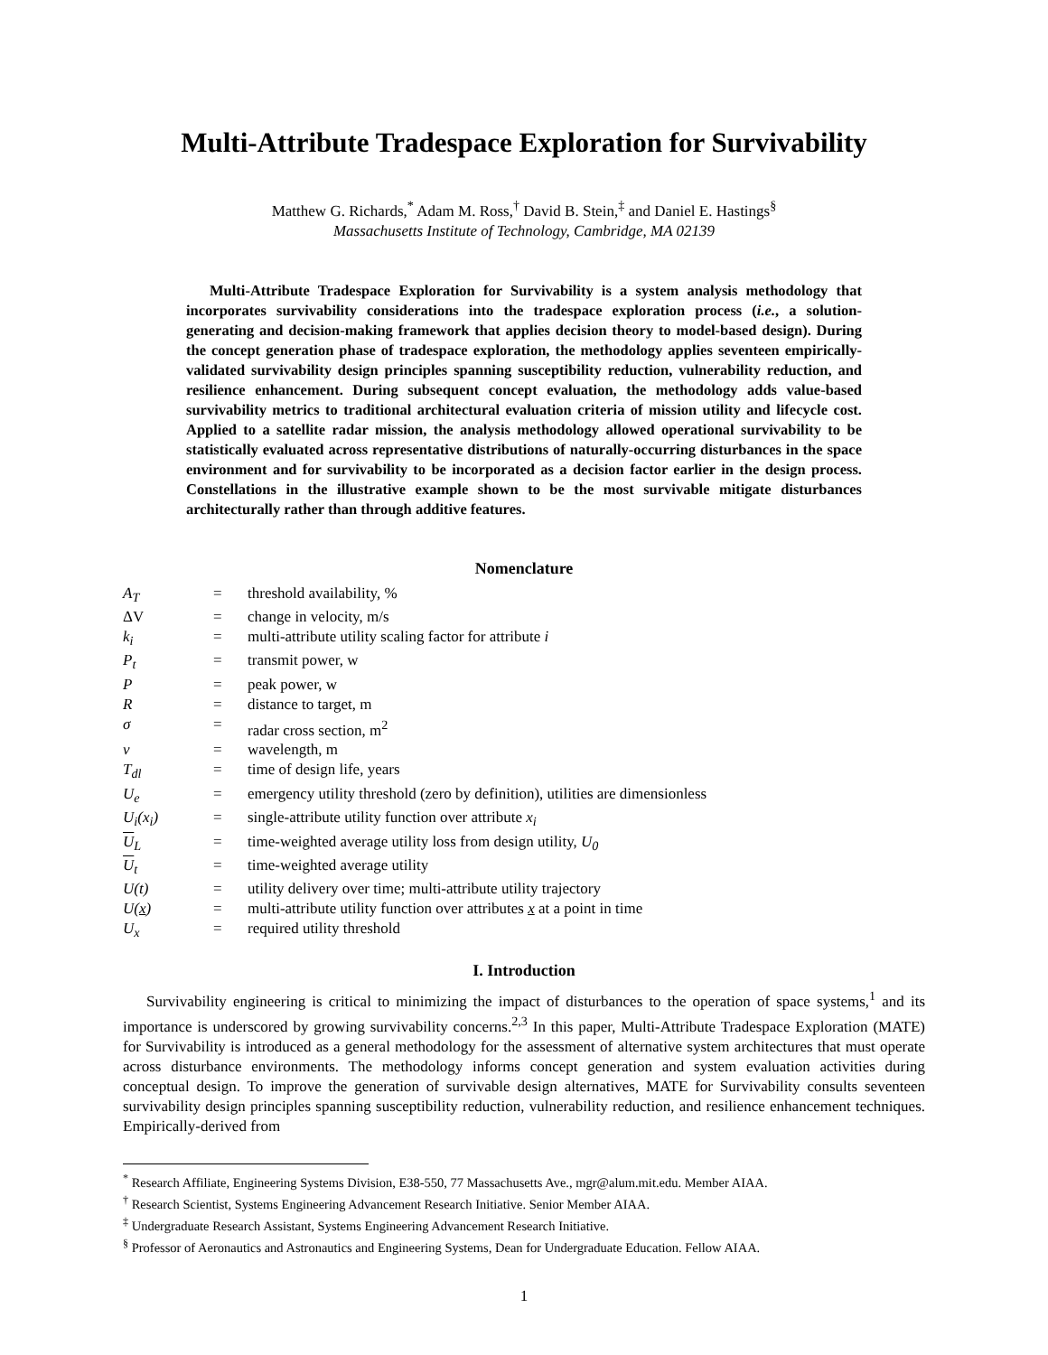Multi-Attribute Tradespace Exploration for Survivability
Matthew G. Richards,<sup>*</sup> Adam M. Ross,<sup>†</sup> David B. Stein,<sup>‡</sup> and Daniel E. Hastings<sup>§</sup>
Massachusetts Institute of Technology, Cambridge, MA 02139
Multi-Attribute Tradespace Exploration for Survivability is a system analysis methodology that incorporates survivability considerations into the tradespace exploration process (i.e., a solution-generating and decision-making framework that applies decision theory to model-based design). During the concept generation phase of tradespace exploration, the methodology applies seventeen empirically-validated survivability design principles spanning susceptibility reduction, vulnerability reduction, and resilience enhancement. During subsequent concept evaluation, the methodology adds value-based survivability metrics to traditional architectural evaluation criteria of mission utility and lifecycle cost. Applied to a satellite radar mission, the analysis methodology allowed operational survivability to be statistically evaluated across representative distributions of naturally-occurring disturbances in the space environment and for survivability to be incorporated as a decision factor earlier in the design process. Constellations in the illustrative example shown to be the most survivable mitigate disturbances architecturally rather than through additive features.
Nomenclature
| A<sub>T</sub> | = | threshold availability, % |
| ΔV | = | change in velocity, m/s |
| k<sub>i</sub> | = | multi-attribute utility scaling factor for attribute i |
| P<sub>t</sub> | = | transmit power, w |
| P | = | peak power, w |
| R | = | distance to target, m |
| σ | = | radar cross section, m<sup>2</sup> |
| v | = | wavelength, m |
| T<sub>dl</sub> | = | time of design life, years |
| U<sub>e</sub> | = | emergency utility threshold (zero by definition), utilities are dimensionless |
| U<sub>i</sub>(x<sub>i</sub>) | = | single-attribute utility function over attribute x<sub>i</sub> |
| U<sub>L</sub> | = | time-weighted average utility loss from design utility, U<sub>0</sub> |
| U<sub>t</sub> | = | time-weighted average utility |
| U(t) | = | utility delivery over time; multi-attribute utility trajectory |
| U( x ) | = | multi-attribute utility function over attributes x at a point in time |
| U<sub>x</sub> | = | required utility threshold |
I. Introduction
Survivability engineering is critical to minimizing the impact of disturbances to the operation of space systems,<sup>1</sup> and its importance is underscored by growing survivability concerns.<sup>2,3</sup> In this paper, Multi-Attribute Tradespace Exploration (MATE) for Survivability is introduced as a general methodology for the assessment of alternative system architectures that must operate across disturbance environments. The methodology informs concept generation and system evaluation activities during conceptual design. To improve the generation of survivable design alternatives, MATE for Survivability consults seventeen survivability design principles spanning susceptibility reduction, vulnerability reduction, and resilience enhancement techniques. Empirically-derived from
<sup>*</sup> Research Affiliate, Engineering Systems Division, E38-550, 77 Massachusetts Ave., mgr@alum.mit.edu. Member AIAA.
<sup>†</sup> Research Scientist, Systems Engineering Advancement Research Initiative. Senior Member AIAA.
<sup>‡</sup> Undergraduate Research Assistant, Systems Engineering Advancement Research Initiative.
<sup>§</sup> Professor of Aeronautics and Astronautics and Engineering Systems, Dean for Undergraduate Education. Fellow AIAA.
1